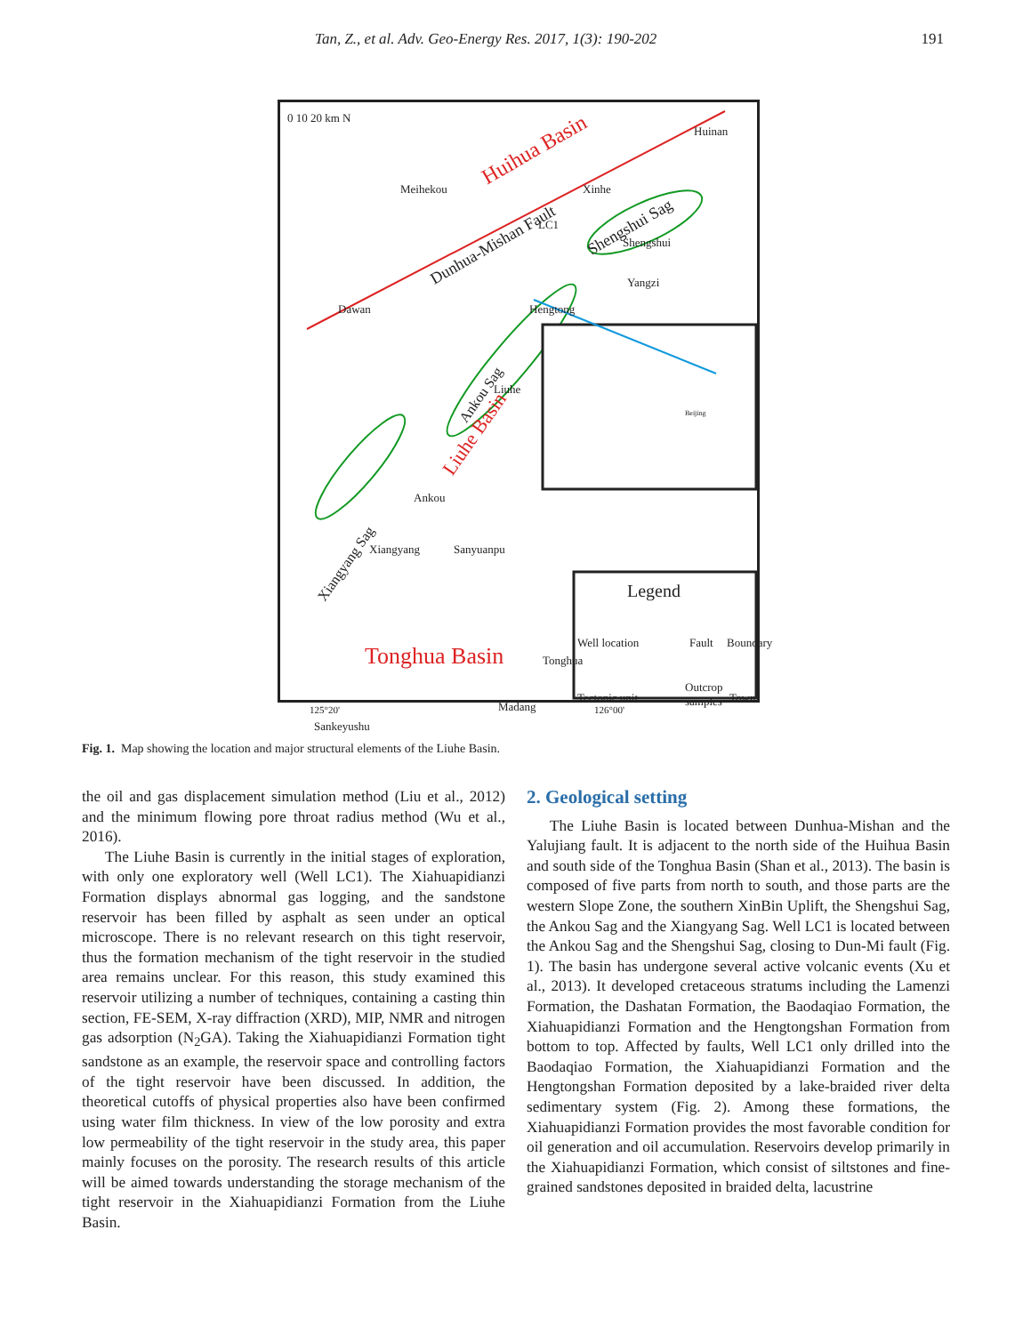Tan, Z., et al. Adv. Geo-Energy Res. 2017, 1(3): 190-202 191
0 10 20 km N
Huinan
Huihua Basin
Meihekou Xinhe
Dunhua-Mishan Fault
LC1 Shengshui Sag
Shengshui
Yangzi
Hengtong
Dawan
Ankou Sag Liuhe
Liuhe Basin
Beijing
Ankou
Sanyuanpu
Xiangyang
Xiangyang Sag
Tonghua
Tonghua Basin
Madang
Sankeyushu
Legend
Well location Fault Boundary
Tectonic unit
Outcrop
samples
Town
125°20' 126°00'
Fig. 1. Map showing the location and major structural elements of the Liuhe Basin.
the oil and gas displacement simulation method (Liu et al., 2012) and the minimum flowing pore throat radius method (Wu et al., 2016).
The Liuhe Basin is currently in the initial stages of exploration, with only one exploratory well (Well LC1). The Xiahuapidianzi Formation displays abnormal gas logging, and the sandstone reservoir has been filled by asphalt as seen under an optical microscope. There is no relevant research on this tight reservoir, thus the formation mechanism of the tight reservoir in the studied area remains unclear. For this reason, this study examined this reservoir utilizing a number of techniques, containing a casting thin section, FE-SEM, X-ray diffraction (XRD), MIP, NMR and nitrogen gas adsorption (N<sub>2</sub>GA). Taking the Xiahuapidianzi Formation tight sandstone as an example, the reservoir space and controlling factors of the tight reservoir have been discussed. In addition, the theoretical cutoffs of physical properties also have been confirmed using water film thickness. In view of the low porosity and extra low permeability of the tight reservoir in the study area, this paper mainly focuses on the porosity. The research results of this article will be aimed towards understanding the storage mechanism of the tight reservoir in the Xiahuapidianzi Formation from the Liuhe Basin.
2. Geological setting
The Liuhe Basin is located between Dunhua-Mishan and the Yalujiang fault. It is adjacent to the north side of the Huihua Basin and south side of the Tonghua Basin (Shan et al., 2013). The basin is composed of five parts from north to south, and those parts are the western Slope Zone, the southern XinBin Uplift, the Shengshui Sag, the Ankou Sag and the Xiangyang Sag. Well LC1 is located between the Ankou Sag and the Shengshui Sag, closing to Dun-Mi fault (Fig. 1). The basin has undergone several active volcanic events (Xu et al., 2013). It developed cretaceous stratums including the Lamenzi Formation, the Dashatan Formation, the Baodaqiao Formation, the Xiahuapidianzi Formation and the Hengtongshan Formation from bottom to top. Affected by faults, Well LC1 only drilled into the Baodaqiao Formation, the Xiahuapidianzi Formation and the Hengtongshan Formation deposited by a lake-braided river delta sedimentary system (Fig. 2). Among these formations, the Xiahuapidianzi Formation provides the most favorable condition for oil generation and oil accumulation. Reservoirs develop primarily in the Xiahuapidianzi Formation, which consist of siltstones and fine-grained sandstones deposited in braided delta, lacustrine